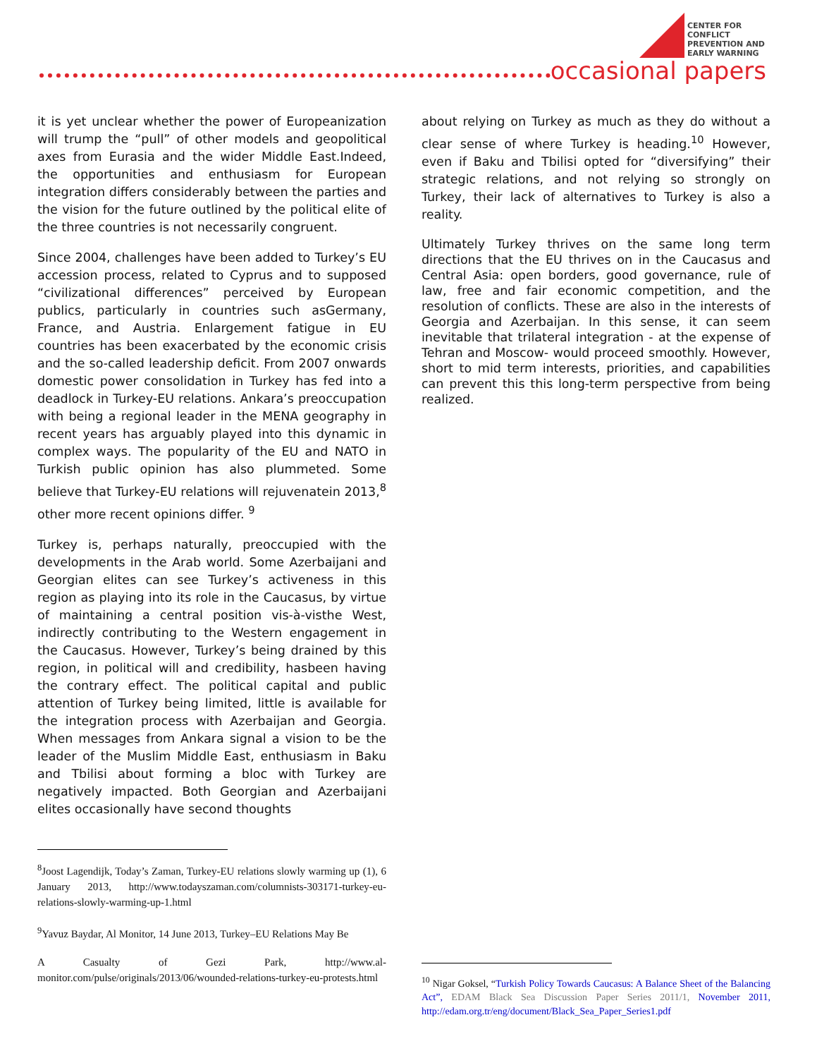CENTER FOR
CONFLICT
PREVENTION AND
EARLY WARNING
occasional papers
it is yet unclear whether the power of Europeanization will trump the “pull” of other models and geopolitical axes from Eurasia and the wider Middle East.Indeed, the opportunities and enthusiasm for European integration differs considerably between the parties and the vision for the future outlined by the political elite of the three countries is not necessarily congruent.
Since 2004, challenges have been added to Turkey’s EU accession process, related to Cyprus and to supposed “civilizational differences” perceived by European publics, particularly in countries such asGermany, France, and Austria. Enlargement fatigue in EU countries has been exacerbated by the economic crisis and the so-called leadership deficit. From 2007 onwards domestic power consolidation in Turkey has fed into a deadlock in Turkey-EU relations. Ankara’s preoccupation with being a regional leader in the MENA geography in recent years has arguably played into this dynamic in complex ways. The popularity of the EU and NATO in Turkish public opinion has also plummeted. Some believe that Turkey-EU relations will rejuvenatein 2013,<sup>8</sup> other more recent opinions differ. <sup>9</sup>
Turkey is, perhaps naturally, preoccupied with the developments in the Arab world. Some Azerbaijani and Georgian elites can see Turkey’s activeness in this region as playing into its role in the Caucasus, by virtue of maintaining a central position vis-à-visthe West, indirectly contributing to the Western engagement in the Caucasus. However, Turkey’s being drained by this region, in political will and credibility, hasbeen having the contrary effect. The political capital and public attention of Turkey being limited, little is available for the integration process with Azerbaijan and Georgia. When messages from Ankara signal a vision to be the leader of the Muslim Middle East, enthusiasm in Baku and Tbilisi about forming a bloc with Turkey are negatively impacted. Both Georgian and Azerbaijani elites occasionally have second thoughts
<sup>8</sup> Joost Lagendijk, Today’s Zaman, Turkey-EU relations slowly warming up (1), 6 January 2013, http://www.todayszaman.com/columnists-303171-turkey-eu-relations-slowly-warming-up-1.html
<sup>9</sup> Yavuz Baydar, Al Monitor, 14 June 2013, Turkey–EU Relations May Be
A Casualty of Gezi Park, http://www.al-monitor.com/pulse/originals/2013/06/wounded-relations-turkey-eu-protests.html
about relying on Turkey as much as they do without a clear sense of where Turkey is heading.<sup>10</sup> However, even if Baku and Tbilisi opted for “diversifying” their strategic relations, and not relying so strongly on Turkey, their lack of alternatives to Turkey is also a reality.
Ultimately Turkey thrives on the same long term directions that the EU thrives on in the Caucasus and Central Asia: open borders, good governance, rule of law, free and fair economic competition, and the resolution of conflicts. These are also in the interests of Georgia and Azerbaijan. In this sense, it can seem inevitable that trilateral integration - at the expense of Tehran and Moscow- would proceed smoothly. However, short to mid term interests, priorities, and capabilities can prevent this this long-term perspective from being realized.
<sup>10</sup> Nigar Goksel, “Turkish Policy Towards Caucasus: A Balance Sheet of the Balancing Act”, EDAM Black Sea Discussion Paper Series 2011/1, November 2011, http://edam.org.tr/eng/document/Black_Sea_Paper_Series1.pdf